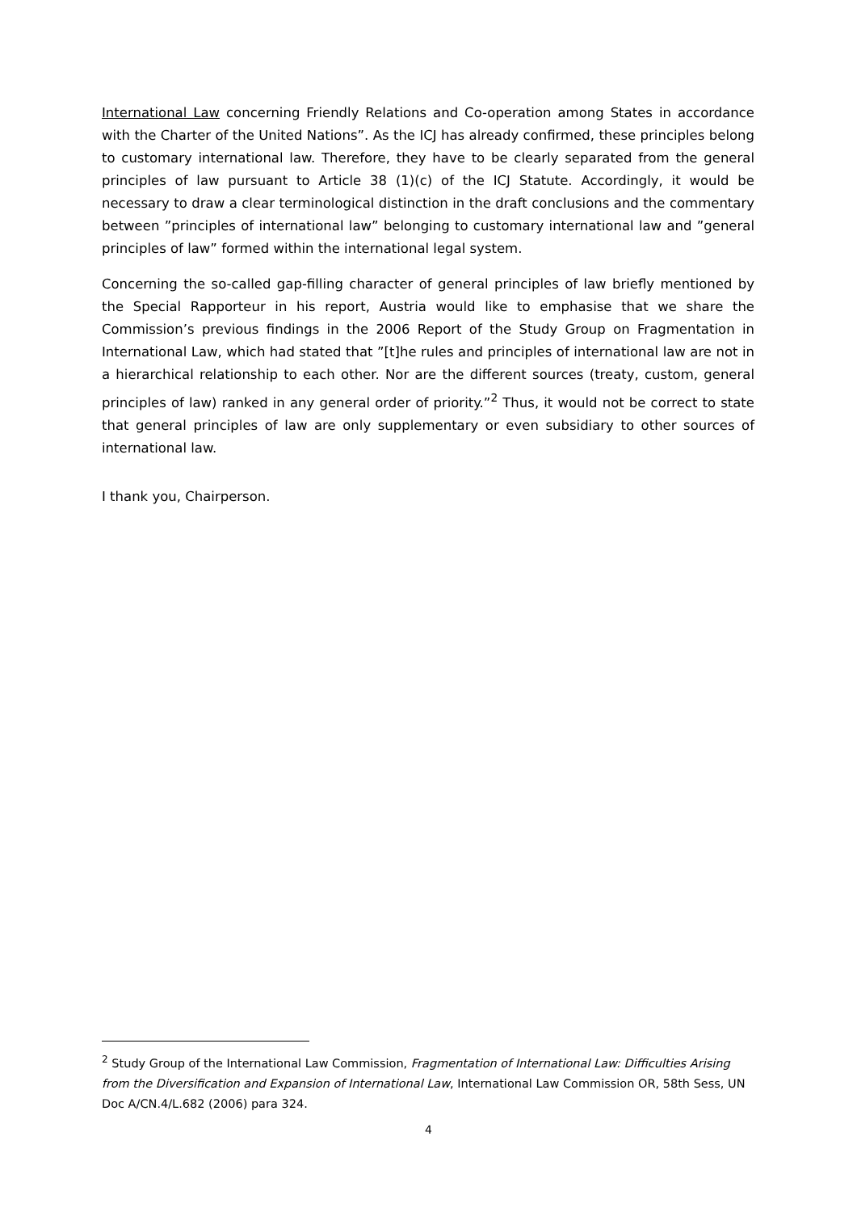International Law concerning Friendly Relations and Co-operation among States in accordance with the Charter of the United Nations”. As the ICJ has already confirmed, these principles belong to customary international law. Therefore, they have to be clearly separated from the general principles of law pursuant to Article 38 (1)(c) of the ICJ Statute. Accordingly, it would be necessary to draw a clear terminological distinction in the draft conclusions and the commentary between ”principles of international law” belonging to customary international law and ”general principles of law” formed within the international legal system.
Concerning the so-called gap-filling character of general principles of law briefly mentioned by the Special Rapporteur in his report, Austria would like to emphasise that we share the Commission’s previous findings in the 2006 Report of the Study Group on Fragmentation in International Law, which had stated that ”[t]he rules and principles of international law are not in a hierarchical relationship to each other. Nor are the different sources (treaty, custom, general principles of law) ranked in any general order of priority.”<sup>2</sup> Thus, it would not be correct to state that general principles of law are only supplementary or even subsidiary to other sources of international law.
I thank you, Chairperson.
<sup>2</sup> Study Group of the International Law Commission, Fragmentation of International Law: Difficulties Arising from the Diversification and Expansion of International Law, International Law Commission OR, 58th Sess, UN Doc A/CN.4/L.682 (2006) para 324.
4